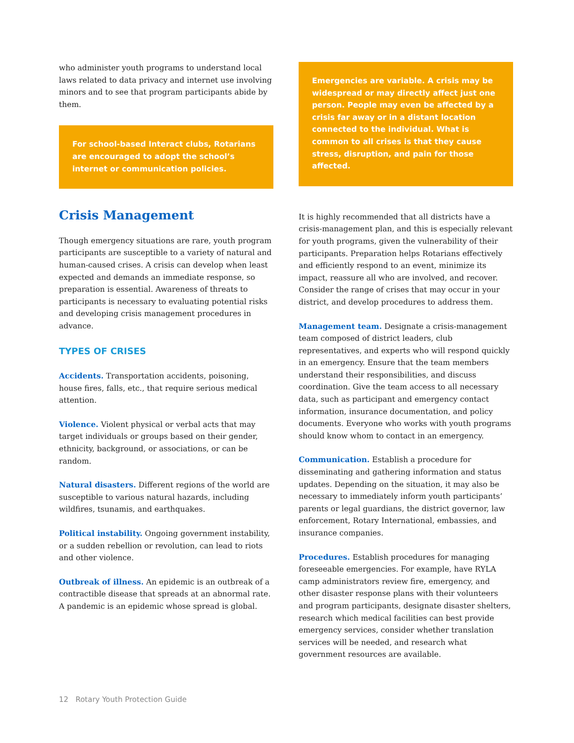who administer youth programs to understand local laws related to data privacy and internet use involving minors and to see that program participants abide by them.
For school-based Interact clubs, Rotarians are encouraged to adopt the school’s internet or communication policies.
Crisis Management
Though emergency situations are rare, youth program participants are susceptible to a variety of natural and human-caused crises. A crisis can develop when least expected and demands an immediate response, so preparation is essential. Awareness of threats to participants is necessary to evaluating potential risks and developing crisis management procedures in advance.
TYPES OF CRISES
Accidents. Transportation accidents, poisoning, house fires, falls, etc., that require serious medical attention.
Violence. Violent physical or verbal acts that may target individuals or groups based on their gender, ethnicity, background, or associations, or can be random.
Natural disasters. Different regions of the world are susceptible to various natural hazards, including wildfires, tsunamis, and earthquakes.
Political instability. Ongoing government instability, or a sudden rebellion or revolution, can lead to riots and other violence.
Outbreak of illness. An epidemic is an outbreak of a contractible disease that spreads at an abnormal rate. A pandemic is an epidemic whose spread is global.
Emergencies are variable. A crisis may be widespread or may directly affect just one person. People may even be affected by a crisis far away or in a distant location connected to the individual. What is common to all crises is that they cause stress, disruption, and pain for those affected.
It is highly recommended that all districts have a crisis-management plan, and this is especially relevant for youth programs, given the vulnerability of their participants. Preparation helps Rotarians effectively and efficiently respond to an event, minimize its impact, reassure all who are involved, and recover. Consider the range of crises that may occur in your district, and develop procedures to address them.
Management team. Designate a crisis-management team composed of district leaders, club representatives, and experts who will respond quickly in an emergency. Ensure that the team members understand their responsibilities, and discuss coordination. Give the team access to all necessary data, such as participant and emergency contact information, insurance documentation, and policy documents. Everyone who works with youth programs should know whom to contact in an emergency.
Communication. Establish a procedure for disseminating and gathering information and status updates. Depending on the situation, it may also be necessary to immediately inform youth participants’ parents or legal guardians, the district governor, law enforcement, Rotary International, embassies, and insurance companies.
Procedures. Establish procedures for managing foreseeable emergencies. For example, have RYLA camp administrators review fire, emergency, and other disaster response plans with their volunteers and program participants, designate disaster shelters, research which medical facilities can best provide emergency services, consider whether translation services will be needed, and research what government resources are available.
12 Rotary Youth Protection Guide